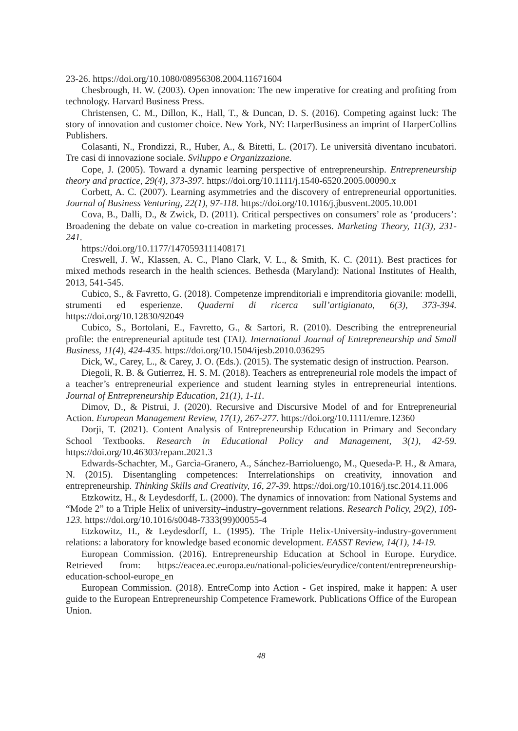23-26. https://doi.org/10.1080/08956308.2004.11671604
Chesbrough, H. W. (2003). Open innovation: The new imperative for creating and profiting from technology. Harvard Business Press.
Christensen, C. M., Dillon, K., Hall, T., & Duncan, D. S. (2016). Competing against luck: The story of innovation and customer choice. New York, NY: HarperBusiness an imprint of HarperCollins Publishers.
Colasanti, N., Frondizzi, R., Huber, A., & Bitetti, L. (2017). Le università diventano incubatori. Tre casi di innovazione sociale. Sviluppo e Organizzazione.
Cope, J. (2005). Toward a dynamic learning perspective of entrepreneurship. Entrepreneurship theory and practice, 29(4), 373-397. https://doi.org/10.1111/j.1540-6520.2005.00090.x
Corbett, A. C. (2007). Learning asymmetries and the discovery of entrepreneurial opportunities. Journal of Business Venturing, 22(1), 97-118. https://doi.org/10.1016/j.jbusvent.2005.10.001
Cova, B., Dalli, D., & Zwick, D. (2011). Critical perspectives on consumers’ role as ‘producers’: Broadening the debate on value co-creation in marketing processes. Marketing Theory, 11(3), 231-241.
https://doi.org/10.1177/1470593111408171
Creswell, J. W., Klassen, A. C., Plano Clark, V. L., & Smith, K. C. (2011). Best practices for mixed methods research in the health sciences. Bethesda (Maryland): National Institutes of Health, 2013, 541-545.
Cubico, S., & Favretto, G. (2018). Competenze imprenditoriali e imprenditoria giovanile: modelli, strumenti ed esperienze. Quaderni di ricerca sull’artigianato, 6(3), 373-394. https://doi.org/10.12830/92049
Cubico, S., Bortolani, E., Favretto, G., & Sartori, R. (2010). Describing the entrepreneurial profile: the entrepreneurial aptitude test (TAI). International Journal of Entrepreneurship and Small Business, 11(4), 424-435. https://doi.org/10.1504/ijesb.2010.036295
Dick, W., Carey, L., & Carey, J. O. (Eds.). (2015). The systematic design of instruction. Pearson.
Diegoli, R. B. & Gutierrez, H. S. M. (2018). Teachers as entrepreneurial role models the impact of a teacher’s entrepreneurial experience and student learning styles in entrepreneurial intentions. Journal of Entrepreneurship Education, 21(1), 1-11.
Dimov, D., & Pistrui, J. (2020). Recursive and Discursive Model of and for Entrepreneurial Action. European Management Review, 17(1), 267-277. https://doi.org/10.1111/emre.12360
Dorji, T. (2021). Content Analysis of Entrepreneurship Education in Primary and Secondary School Textbooks. Research in Educational Policy and Management, 3(1), 42-59. https://doi.org/10.46303/repam.2021.3
Edwards-Schachter, M., Garcìa-Granero, A., Sánchez-Barrioluengo, M., Queseda-P. H., & Amara, N. (2015). Disentangling competences: Interrelationships on creativity, innovation and entrepreneurship. Thinking Skills and Creativity, 16, 27-39. https://doi.org/10.1016/j.tsc.2014.11.006
Etzkowitz, H., & Leydesdorff, L. (2000). The dynamics of innovation: from National Systems and “Mode 2” to a Triple Helix of university–industry–government relations. Research Policy, 29(2), 109-123. https://doi.org/10.1016/s0048-7333(99)00055-4
Etzkowitz, H., & Leydesdorff, L. (1995). The Triple Helix-University-industry-government relations: a laboratory for knowledge based economic development. EASST Review, 14(1), 14-19.
European Commission. (2016). Entrepreneurship Education at School in Europe. Eurydice. Retrieved from: https://eacea.ec.europa.eu/national-policies/eurydice/content/entrepreneurship-education-school-europe_en
European Commission. (2018). EntreComp into Action - Get inspired, make it happen: A user guide to the European Entrepreneurship Competence Framework. Publications Office of the European Union.
48